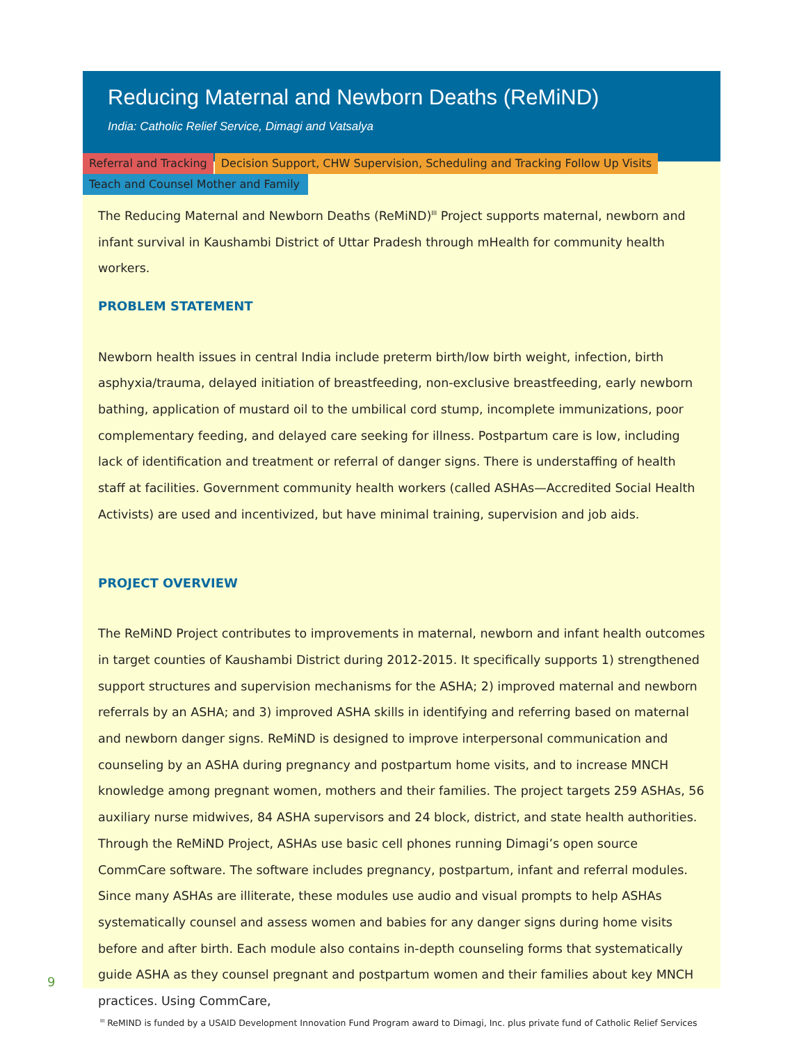Reducing Maternal and Newborn Deaths (ReMiND)
India: Catholic Relief Service, Dimagi and Vatsalya
Referral and Tracking Decision Support, CHW Supervision, Scheduling and Tracking Follow Up Visits
Teach and Counsel Mother and Family
The Reducing Maternal and Newborn Deaths (ReMiND)<sup>III</sup> Project supports maternal, newborn and infant survival in Kaushambi District of Uttar Pradesh through mHealth for community health workers.
PROBLEM STATEMENT
Newborn health issues in central India include preterm birth/low birth weight, infection, birth asphyxia/trauma, delayed initiation of breastfeeding, non-exclusive breastfeeding, early newborn bathing, application of mustard oil to the umbilical cord stump, incomplete immunizations, poor complementary feeding, and delayed care seeking for illness. Postpartum care is low, including lack of identification and treatment or referral of danger signs. There is understaffing of health staff at facilities. Government community health workers (called ASHAs—Accredited Social Health Activists) are used and incentivized, but have minimal training, supervision and job aids.
PROJECT OVERVIEW
The ReMiND Project contributes to improvements in maternal, newborn and infant health outcomes in target counties of Kaushambi District during 2012-2015. It specifically supports 1) strengthened support structures and supervision mechanisms for the ASHA; 2) improved maternal and newborn referrals by an ASHA; and 3) improved ASHA skills in identifying and referring based on maternal and newborn danger signs. ReMiND is designed to improve interpersonal communication and counseling by an ASHA during pregnancy and postpartum home visits, and to increase MNCH knowledge among pregnant women, mothers and their families. The project targets 259 ASHAs, 56 auxiliary nurse midwives, 84 ASHA supervisors and 24 block, district, and state health authorities. Through the ReMiND Project, ASHAs use basic cell phones running Dimagi’s open source CommCare software. The software includes pregnancy, postpartum, infant and referral modules. Since many ASHAs are illiterate, these modules use audio and visual prompts to help ASHAs systematically counsel and assess women and babies for any danger signs during home visits before and after birth. Each module also contains in-depth counseling forms that systematically guide ASHA as they counsel pregnant and postpartum women and their families about key MNCH practices. Using CommCare,
<sup>III</sup> ReMIND is funded by a USAID Development Innovation Fund Program award to Dimagi, Inc. plus private fund of Catholic Relief Services
9